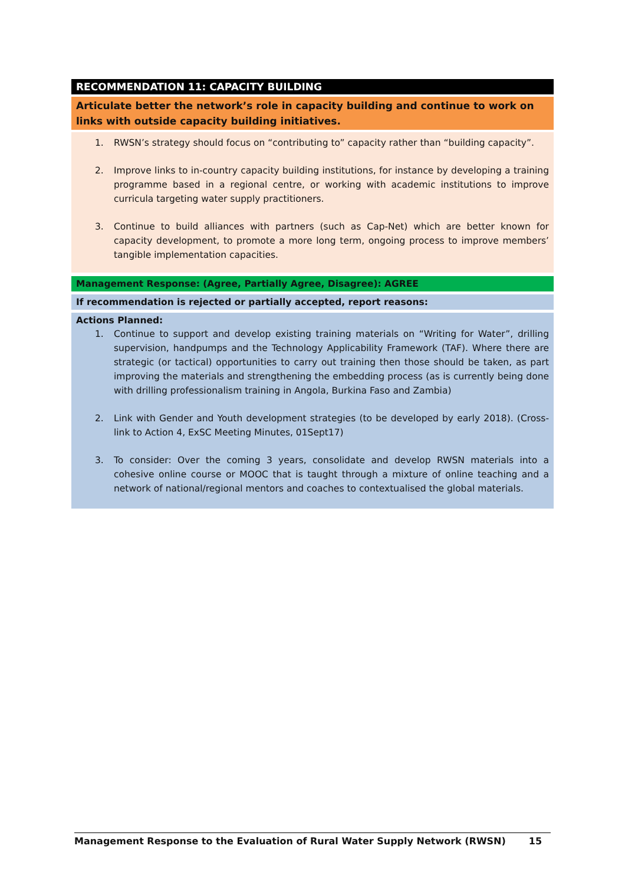RECOMMENDATION 11: CAPACITY BUILDING
Articulate better the network’s role in capacity building and continue to work on links with outside capacity building initiatives.
1. RWSN’s strategy should focus on “contributing to” capacity rather than “building capacity”.
2. Improve links to in-country capacity building institutions, for instance by developing a training programme based in a regional centre, or working with academic institutions to improve curricula targeting water supply practitioners.
3. Continue to build alliances with partners (such as Cap-Net) which are better known for capacity development, to promote a more long term, ongoing process to improve members’ tangible implementation capacities.
Management Response: (Agree, Partially Agree, Disagree): AGREE
If recommendation is rejected or partially accepted, report reasons:
Actions Planned:
1. Continue to support and develop existing training materials on “Writing for Water”, drilling supervision, handpumps and the Technology Applicability Framework (TAF). Where there are strategic (or tactical) opportunities to carry out training then those should be taken, as part improving the materials and strengthening the embedding process (as is currently being done with drilling professionalism training in Angola, Burkina Faso and Zambia)
2. Link with Gender and Youth development strategies (to be developed by early 2018). (Cross-link to Action 4, ExSC Meeting Minutes, 01Sept17)
3. To consider: Over the coming 3 years, consolidate and develop RWSN materials into a cohesive online course or MOOC that is taught through a mixture of online teaching and a network of national/regional mentors and coaches to contextualised the global materials.
Management Response to the Evaluation of Rural Water Supply Network (RWSN) 15